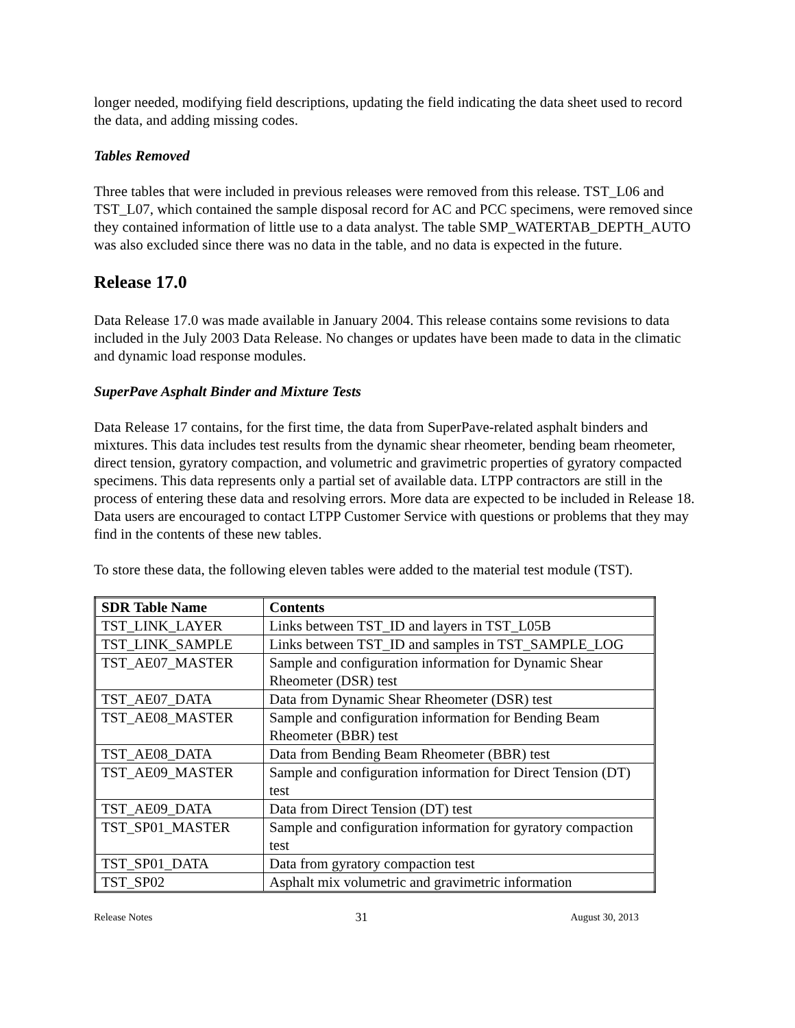longer needed, modifying field descriptions, updating the field indicating the data sheet used to record the data, and adding missing codes.
Tables Removed
Three tables that were included in previous releases were removed from this release. TST_L06 and TST_L07, which contained the sample disposal record for AC and PCC specimens, were removed since they contained information of little use to a data analyst. The table SMP_WATERTAB_DEPTH_AUTO was also excluded since there was no data in the table, and no data is expected in the future.
Release 17.0
Data Release 17.0 was made available in January 2004. This release contains some revisions to data included in the July 2003 Data Release. No changes or updates have been made to data in the climatic and dynamic load response modules.
SuperPave Asphalt Binder and Mixture Tests
Data Release 17 contains, for the first time, the data from SuperPave-related asphalt binders and mixtures. This data includes test results from the dynamic shear rheometer, bending beam rheometer, direct tension, gyratory compaction, and volumetric and gravimetric properties of gyratory compacted specimens. This data represents only a partial set of available data. LTPP contractors are still in the process of entering these data and resolving errors. More data are expected to be included in Release 18. Data users are encouraged to contact LTPP Customer Service with questions or problems that they may find in the contents of these new tables.
To store these data, the following eleven tables were added to the material test module (TST).
| SDR Table Name | Contents |
| --- | --- |
| TST_LINK_LAYER | Links between TST_ID and layers in TST_L05B |
| TST_LINK_SAMPLE | Links between TST_ID and samples in TST_SAMPLE_LOG |
| TST_AE07_MASTER | Sample and configuration information for Dynamic Shear Rheometer (DSR) test |
| TST_AE07_DATA | Data from Dynamic Shear Rheometer (DSR) test |
| TST_AE08_MASTER | Sample and configuration information for Bending Beam Rheometer (BBR) test |
| TST_AE08_DATA | Data from Bending Beam Rheometer (BBR) test |
| TST_AE09_MASTER | Sample and configuration information for Direct Tension (DT) test |
| TST_AE09_DATA | Data from Direct Tension (DT) test |
| TST_SP01_MASTER | Sample and configuration information for gyratory compaction test |
| TST_SP01_DATA | Data from gyratory compaction test |
| TST_SP02 | Asphalt mix volumetric and gravimetric information |
Release Notes 31 August 30, 2013